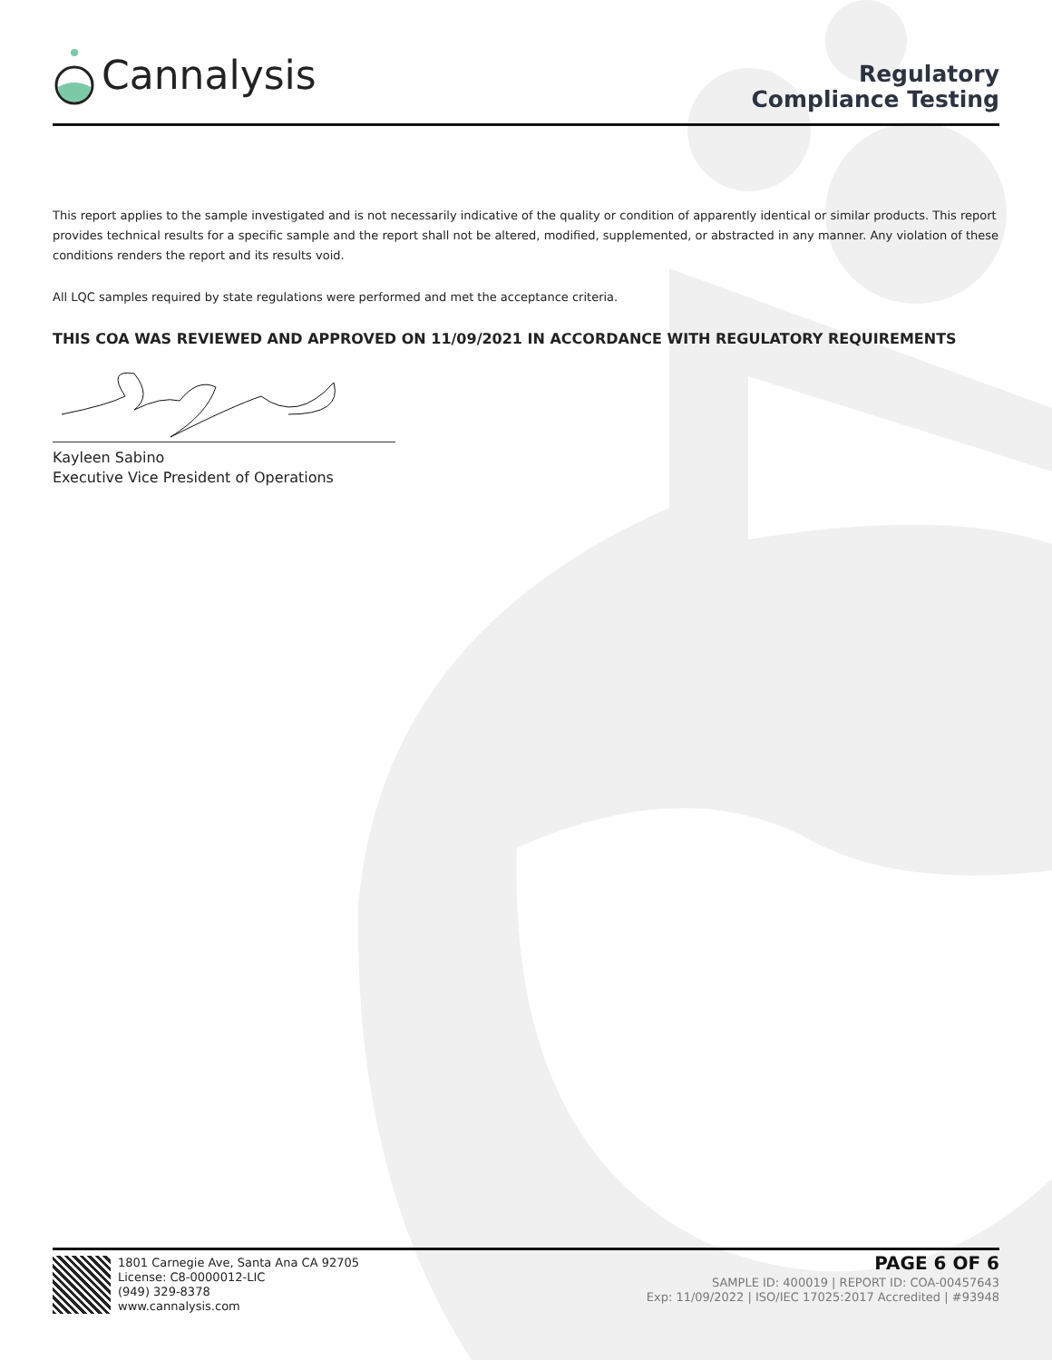Cannalysis
Regulatory
Compliance Testing
This report applies to the sample investigated and is not necessarily indicative of the quality or condition of apparently identical or similar products. This report provides technical results for a specific sample and the report shall not be altered, modified, supplemented, or abstracted in any manner. Any violation of these conditions renders the report and its results void.
All LQC samples required by state regulations were performed and met the acceptance criteria.
THIS COA WAS REVIEWED AND APPROVED ON 11/09/2021 IN ACCORDANCE WITH REGULATORY REQUIREMENTS
Kayleen Sabino
Executive Vice President of Operations
1801 Carnegie Ave, Santa Ana CA 92705
License: C8-0000012-LIC
(949) 329-8378
www.cannalysis.com
PAGE 6 OF 6
SAMPLE ID: 400019 | REPORT ID: COA-00457643
Exp: 11/09/2022 | ISO/IEC 17025:2017 Accredited | #93948